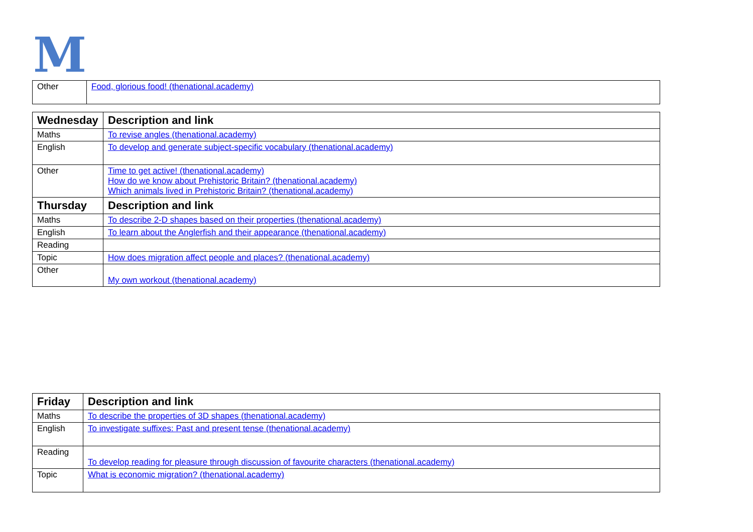M
| Other | Food, glorious food! (thenational.academy) |
| Wednesday | Description and link |
| --- | --- |
| Maths | To revise angles (thenational.academy) |
| English | To develop and generate subject-specific vocabulary (thenational.academy) |
| Other | Time to get active! (thenational.academy) How do we know about Prehistoric Britain? (thenational.academy) Which animals lived in Prehistoric Britain? (thenational.academy) |
| Thursday | Description and link |
| Maths | To describe 2-D shapes based on their properties (thenational.academy) |
| English | To learn about the Anglerfish and their appearance (thenational.academy) |
| Reading | |
| Topic | How does migration affect people and places? (thenational.academy) |
| Other | My own workout (thenational.academy) |
| Friday | Description and link |
| --- | --- |
| Maths | To describe the properties of 3D shapes (thenational.academy) |
| English | To investigate suffixes: Past and present tense (thenational.academy) |
| Reading | To develop reading for pleasure through discussion of favourite characters (thenational.academy) |
| Topic | What is economic migration? (thenational.academy) |